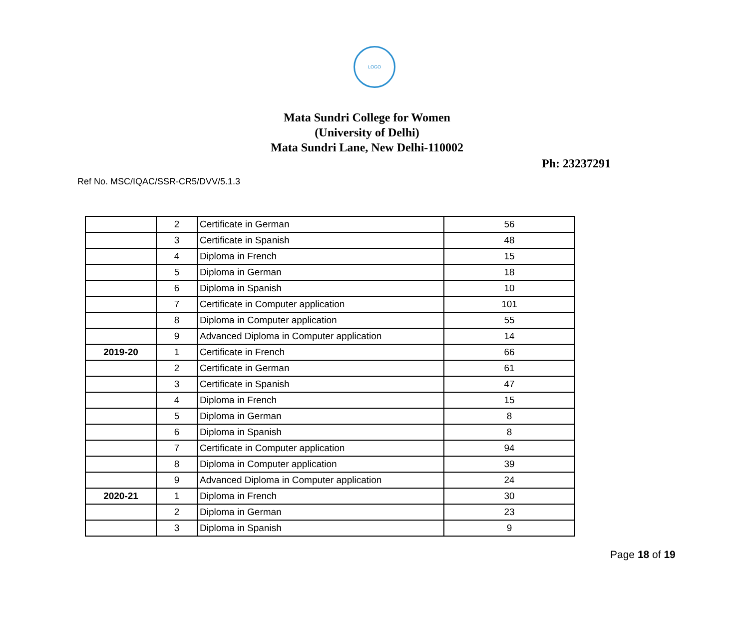LOGO
Mata Sundri College for Women
(University of Delhi)
Mata Sundri Lane, New Delhi-110002
Ph: 23237291
Ref No. MSC/IQAC/SSR-CR5/DVV/5.1.3
| | 2 | Certificate in German | 56 |
| | 3 | Certificate in Spanish | 48 |
| | 4 | Diploma in French | 15 |
| | 5 | Diploma in German | 18 |
| | 6 | Diploma in Spanish | 10 |
| | 7 | Certificate in Computer application | 101 |
| | 8 | Diploma in Computer application | 55 |
| | 9 | Advanced Diploma in Computer application | 14 |
| 2019-20 | 1 | Certificate in French | 66 |
| | 2 | Certificate in German | 61 |
| | 3 | Certificate in Spanish | 47 |
| | 4 | Diploma in French | 15 |
| | 5 | Diploma in German | 8 |
| | 6 | Diploma in Spanish | 8 |
| | 7 | Certificate in Computer application | 94 |
| | 8 | Diploma in Computer application | 39 |
| | 9 | Advanced Diploma in Computer application | 24 |
| 2020-21 | 1 | Diploma in French | 30 |
| | 2 | Diploma in German | 23 |
| | 3 | Diploma in Spanish | 9 |
Page 18 of 19